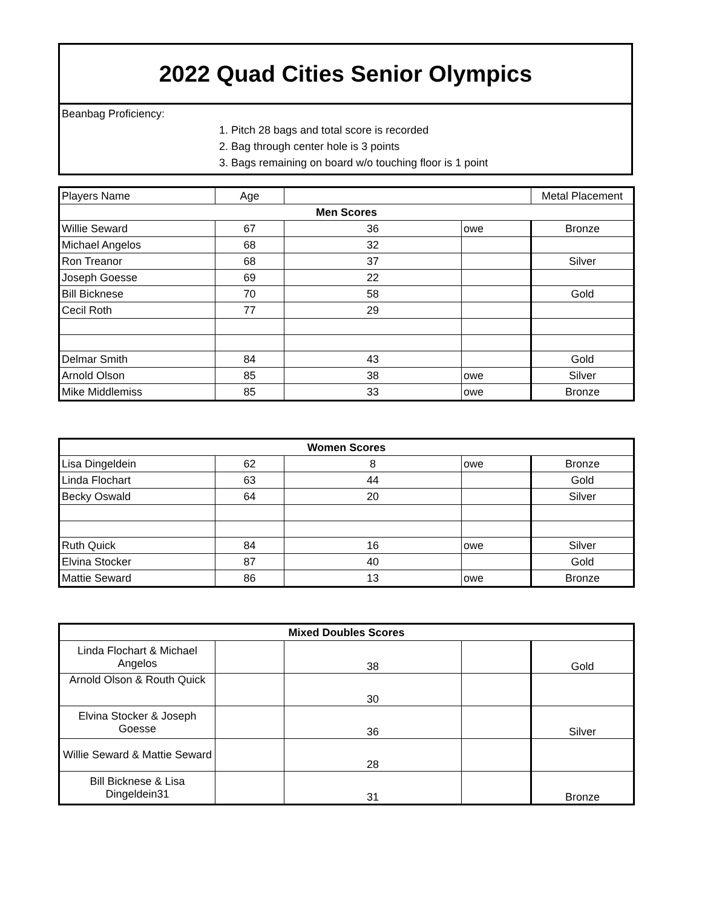2022 Quad Cities Senior Olympics
Beanbag Proficiency:
1. Pitch 28 bags and total score is recorded
2. Bag through center hole is 3 points
3. Bags remaining on board w/o touching floor is 1 point
| Players Name | Age | | | Metal Placement |
| --- | --- | --- | --- | --- |
| Men Scores | | | | |
| Willie Seward | 67 | 36 | owe | Bronze |
| Michael Angelos | 68 | 32 | | |
| Ron Treanor | 68 | 37 | | Silver |
| Joseph Goesse | 69 | 22 | | |
| Bill Bicknese | 70 | 58 | | Gold |
| Cecil Roth | 77 | 29 | | |
| Delmar Smith | 84 | 43 | | Gold |
| Arnold Olson | 85 | 38 | owe | Silver |
| Mike Middlemiss | 85 | 33 | owe | Bronze |
| Women Scores | | | | |
| --- | --- | --- | --- | --- |
| Lisa Dingeldein | 62 | 8 | owe | Bronze |
| Linda Flochart | 63 | 44 | | Gold |
| Becky Oswald | 64 | 20 | | Silver |
| Ruth Quick | 84 | 16 | owe | Silver |
| Elvina Stocker | 87 | 40 | | Gold |
| Mattie Seward | 86 | 13 | owe | Bronze |
| Mixed Doubles Scores | | | | |
| --- | --- | --- | --- | --- |
| Linda Flochart & Michael Angelos | | 38 | | Gold |
| Arnold Olson & Routh Quick | | 30 | | |
| Elvina Stocker & Joseph Goesse | | 36 | | Silver |
| Willie Seward & Mattie Seward | | 28 | | |
| Bill Bicknese & Lisa Dingeldein31 | | 31 | | Bronze |